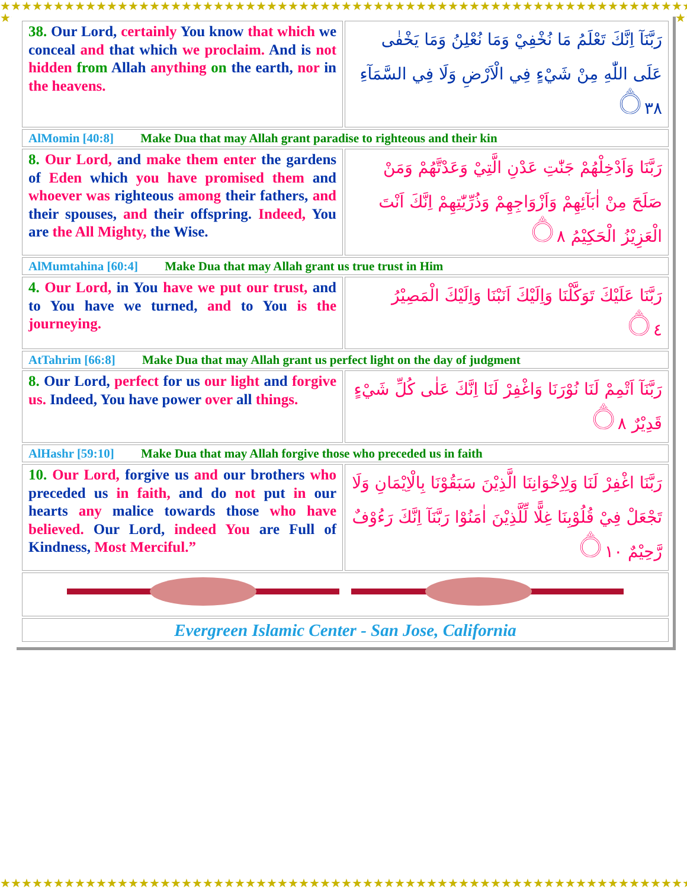★★★★★★★★★★★★★★★★★★★★★★★★★★★★★★★★★★★★★★★★★★★★★★★★★★★★★★★★★★★★★★★★★★★
★★★★★★★★★★★★★★★★★★★★★★★★★★★★★★★★★★★★★★★★★★★★★★★★★★★★★★★★★★★★★★★★★★★
★★★★★★★★★★★★★★★★★★★★★★★★★★★★★★★★★★★★★★★★★★★★★★★★★★★★★★★★★★★★★★★★★★★★
★★★★★★★★★★★★★★★★★★★★★★★★★★★★★★★★★★★★★★★★★★★★★★★★★★★★★★★★★★★★★★★★★★★★
| 38. Our Lord, certainly You know that which we conceal and that which we proclaim. And is not hidden from Allah anything on the earth, nor in the heavens. | رَبَّنَآ اِنَّكَ تَعْلَمُ مَا نُخْفِيْ وَمَا نُعْلِنُ وَمَا يَخْفٰى عَلَى اللّٰهِ مِنْ شَيْءٍ فِي الْاَرْضِ وَلَا فِي السَّمَآءِ ۝٣٨ |
| AlMomin [40:8] Make Dua that may Allah grant paradise to righteous and their kin | |
| 8. Our Lord, and make them enter the gardens of Eden which you have promised them and whoever was righteous among their fathers, and their spouses, and their offspring. Indeed, You are the All Mighty, the Wise. | رَبَّنَا وَاَدْخِلْهُمْ جَنّٰتِ عَدْنِ الَّتِيْ وَعَدْتَّهُمْ وَمَنْ صَلَحَ مِنْ اٰبَآئِهِمْ وَاَزْوَاجِهِمْ وَذُرِّيّٰتِهِمْ اِنَّكَ اَنْتَ الْعَزِيْزُ الْحَكِيْمُ ۝٨ |
| AlMumtahina [60:4] Make Dua that may Allah grant us true trust in Him | |
| 4. Our Lord, in You have we put our trust, and to You have we turned, and to You is the journeying. | رَبَّنَا عَلَيْكَ تَوَكَّلْنَا وَاِلَيْكَ اَنَبْنَا وَاِلَيْكَ الْمَصِيْرُ ۝٤ |
| AtTahrim [66:8] Make Dua that may Allah grant us perfect light on the day of judgment | |
| 8. Our Lord, perfect for us our light and forgive us. Indeed, You have power over all things. | رَبَّنَآ اَتْمِمْ لَنَا نُوْرَنَا وَاغْفِرْ لَنَا اِنَّكَ عَلٰى كُلِّ شَيْءٍ قَدِيْرٌ ۝٨ |
| AlHashr [59:10] Make Dua that may Allah forgive those who preceded us in faith | |
| 10. Our Lord, forgive us and our brothers who preceded us in faith, and do not put in our hearts any malice towards those who have believed. Our Lord, indeed You are Full of Kindness, Most Merciful.” | رَبَّنَا اغْفِرْ لَنَا وَلِاِخْوَانِنَا الَّذِيْنَ سَبَقُوْنَا بِالْاِيْمَانِ وَلَا تَجْعَلْ فِيْ قُلُوْبِنَا غِلًّا لِّلَّذِيْنَ اٰمَنُوْا رَبَّنَآ اِنَّكَ رَءُوْفٌ رَّحِيْمٌ ۝١٠ |
| Evergreen Islamic Center - San Jose, California | |